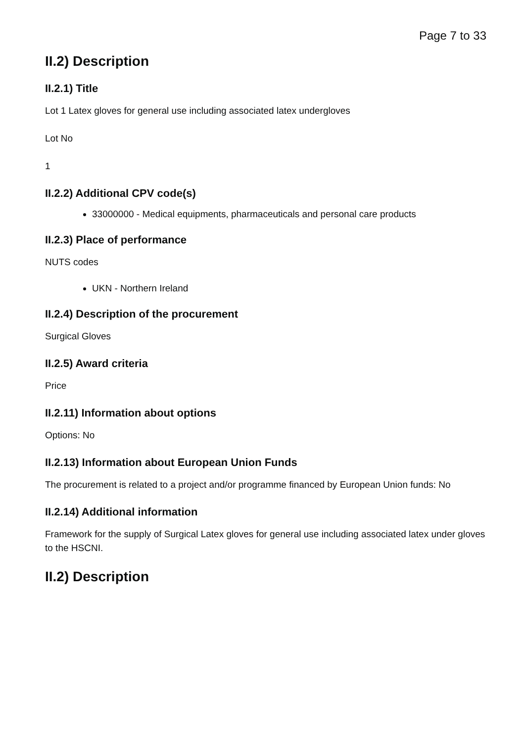Page 7 to 33
II.2) Description
II.2.1) Title
Lot 1 Latex gloves for general use including associated latex undergloves
Lot No
1
II.2.2) Additional CPV code(s)
33000000 - Medical equipments, pharmaceuticals and personal care products
II.2.3) Place of performance
NUTS codes
UKN - Northern Ireland
II.2.4) Description of the procurement
Surgical Gloves
II.2.5) Award criteria
Price
II.2.11) Information about options
Options: No
II.2.13) Information about European Union Funds
The procurement is related to a project and/or programme financed by European Union funds: No
II.2.14) Additional information
Framework for the supply of Surgical Latex gloves for general use including associated latex under gloves to the HSCNI.
II.2) Description